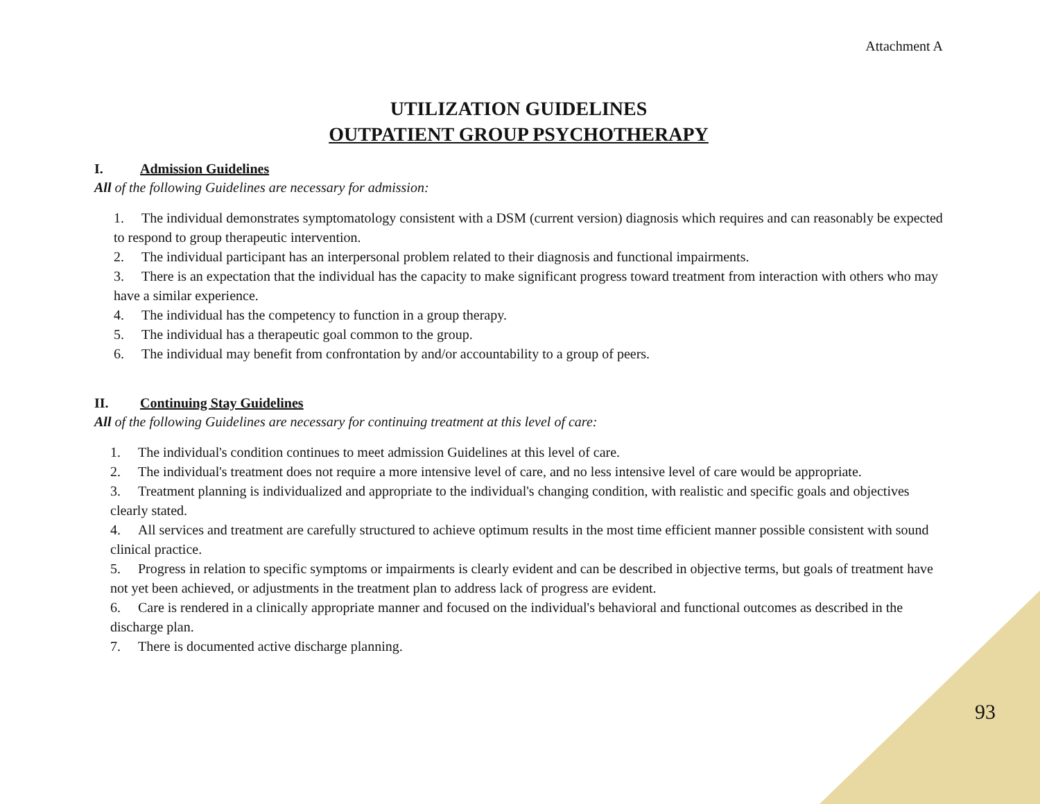Attachment A
UTILIZATION GUIDELINES
OUTPATIENT GROUP PSYCHOTHERAPY
I. Admission Guidelines
All of the following Guidelines are necessary for admission:
1. The individual demonstrates symptomatology consistent with a DSM (current version) diagnosis which requires and can reasonably be expected to respond to group therapeutic intervention.
2. The individual participant has an interpersonal problem related to their diagnosis and functional impairments.
3. There is an expectation that the individual has the capacity to make significant progress toward treatment from interaction with others who may have a similar experience.
4. The individual has the competency to function in a group therapy.
5. The individual has a therapeutic goal common to the group.
6. The individual may benefit from confrontation by and/or accountability to a group of peers.
II. Continuing Stay Guidelines
All of the following Guidelines are necessary for continuing treatment at this level of care:
1. The individual's condition continues to meet admission Guidelines at this level of care.
2. The individual's treatment does not require a more intensive level of care, and no less intensive level of care would be appropriate.
3. Treatment planning is individualized and appropriate to the individual's changing condition, with realistic and specific goals and objectives clearly stated.
4. All services and treatment are carefully structured to achieve optimum results in the most time efficient manner possible consistent with sound clinical practice.
5. Progress in relation to specific symptoms or impairments is clearly evident and can be described in objective terms, but goals of treatment have not yet been achieved, or adjustments in the treatment plan to address lack of progress are evident.
6. Care is rendered in a clinically appropriate manner and focused on the individual's behavioral and functional outcomes as described in the discharge plan.
7. There is documented active discharge planning.
93